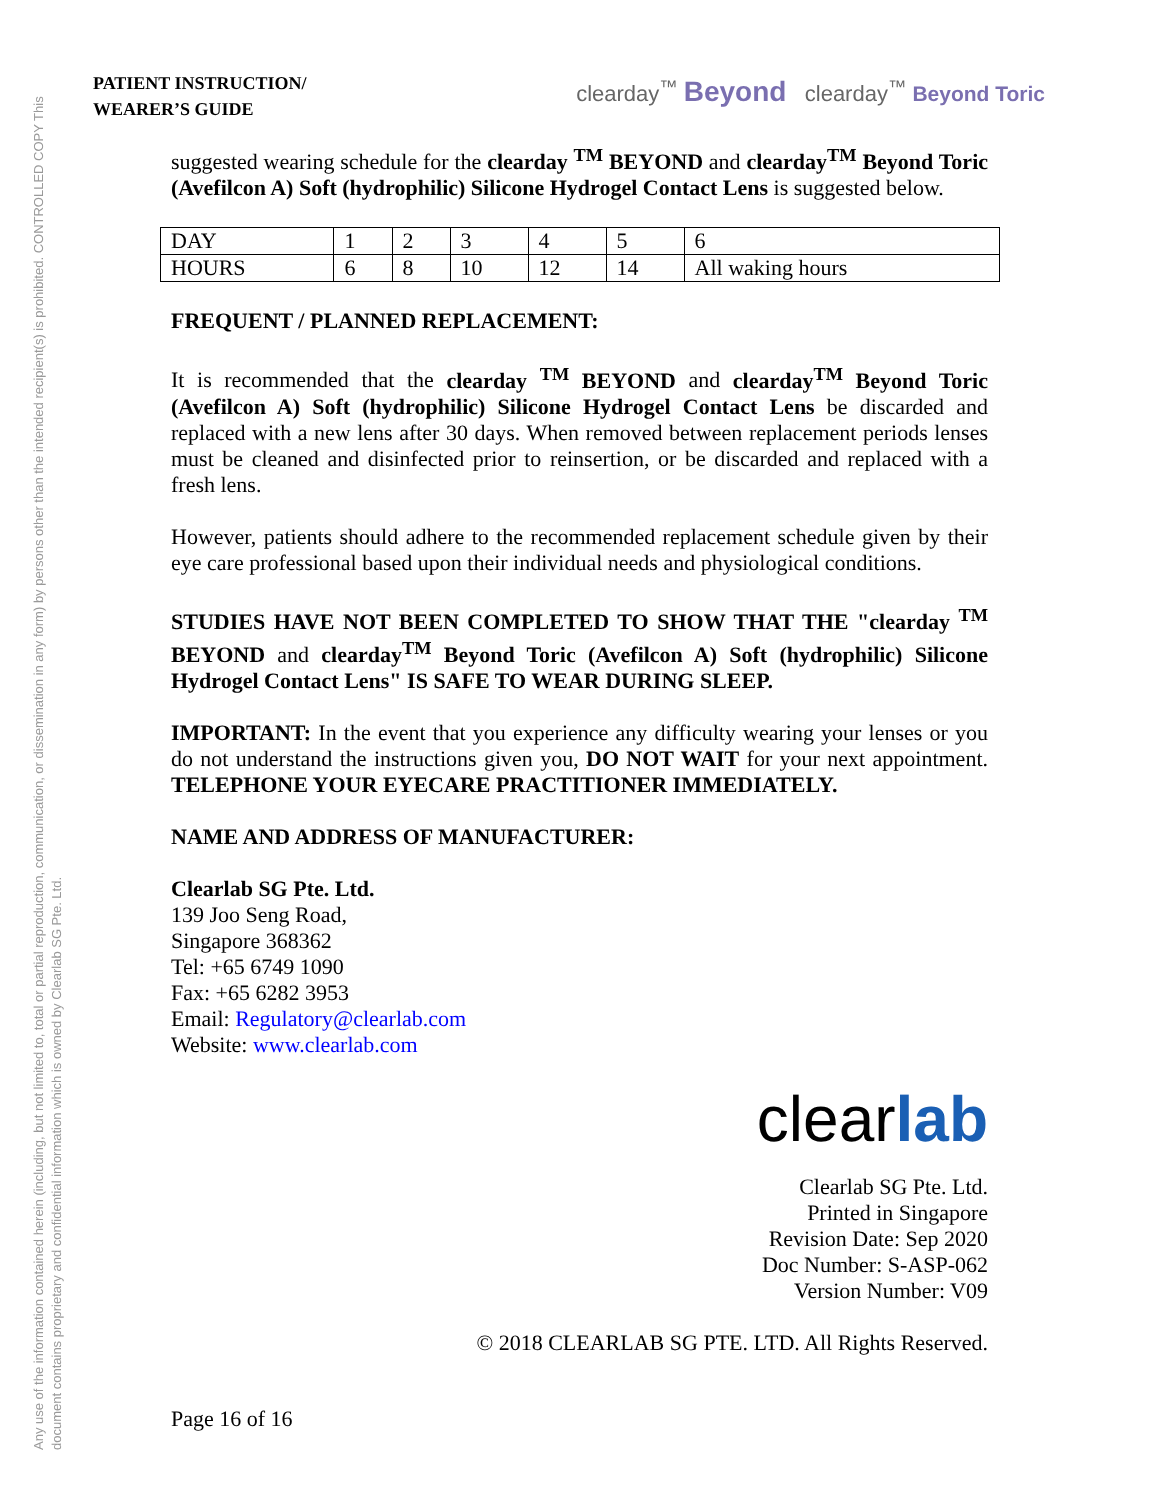Any use of the information contained herein (including, but not limited to, total or partial reproduction, communication, or dissemination in any form) by persons other than the intended recipient(s) is prohibited. CONTROLLED COPY This document contains proprietary and confidential information which is owned by Clearlab SG Pte. Ltd.
PATIENT INSTRUCTION/
WEARER’S GUIDE
clearday<sup>™</sup> Beyond clearday<sup>™</sup> Beyond Toric
suggested wearing schedule for the clearday <sup>TM</sup> BEYOND and clearday<sup>TM</sup> Beyond Toric (Avefilcon A) Soft (hydrophilic) Silicone Hydrogel Contact Lens is suggested below.
| DAY | 1 | 2 | 3 | 4 | 5 | 6 |
| HOURS | 6 | 8 | 10 | 12 | 14 | All waking hours |
FREQUENT / PLANNED REPLACEMENT:
It is recommended that the clearday <sup>TM</sup> BEYOND and clearday<sup>TM</sup> Beyond Toric (Avefilcon A) Soft (hydrophilic) Silicone Hydrogel Contact Lens be discarded and replaced with a new lens after 30 days. When removed between replacement periods lenses must be cleaned and disinfected prior to reinsertion, or be discarded and replaced with a fresh lens.
However, patients should adhere to the recommended replacement schedule given by their eye care professional based upon their individual needs and physiological conditions.
STUDIES HAVE NOT BEEN COMPLETED TO SHOW THAT THE "clearday <sup>TM</sup> BEYOND and clearday<sup>TM</sup> Beyond Toric (Avefilcon A) Soft (hydrophilic) Silicone Hydrogel Contact Lens" IS SAFE TO WEAR DURING SLEEP.
IMPORTANT: In the event that you experience any difficulty wearing your lenses or you do not understand the instructions given you, DO NOT WAIT for your next appointment. TELEPHONE YOUR EYECARE PRACTITIONER IMMEDIATELY.
NAME AND ADDRESS OF MANUFACTURER:
Clearlab SG Pte. Ltd.
139 Joo Seng Road,
Singapore 368362
Tel: +65 6749 1090
Fax: +65 6282 3953
Email: Regulatory@clearlab.com
Website: www.clearlab.com
clearlab
Clearlab SG Pte. Ltd.
Printed in Singapore
Revision Date: Sep 2020
Doc Number: S-ASP-062
Version Number: V09
© 2018 CLEARLAB SG PTE. LTD. All Rights Reserved.
Page 16 of 16